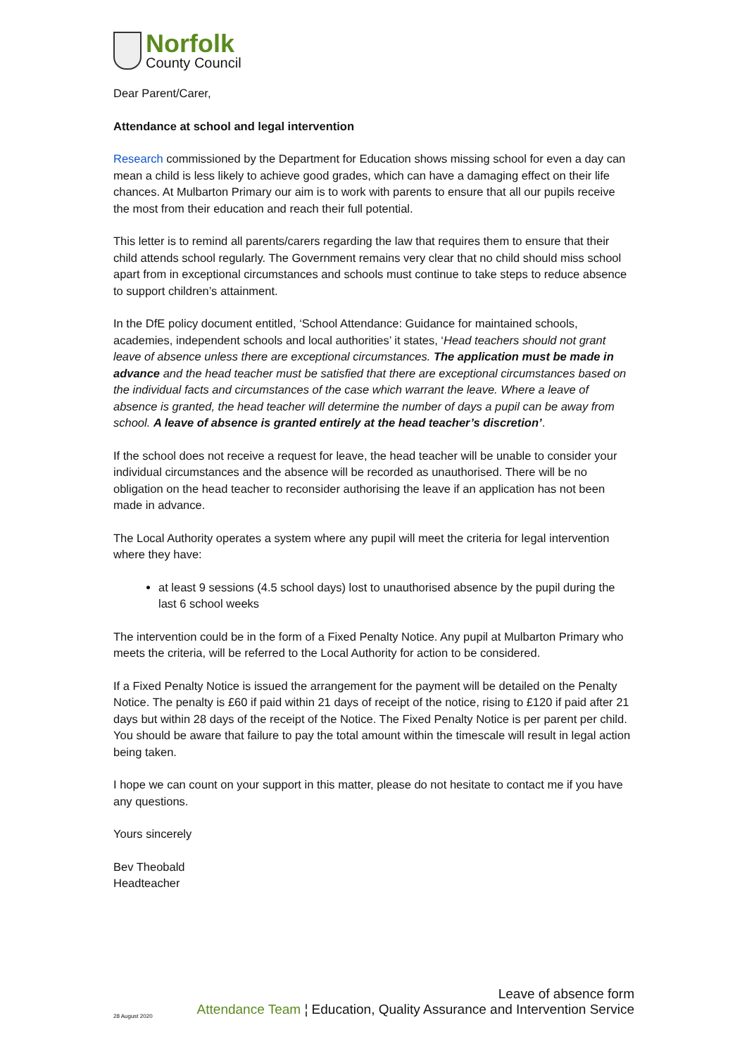Norfolk
County Council
Dear Parent/Carer,
Attendance at school and legal intervention
Research commissioned by the Department for Education shows missing school for even a day can mean a child is less likely to achieve good grades, which can have a damaging effect on their life chances. At Mulbarton Primary our aim is to work with parents to ensure that all our pupils receive the most from their education and reach their full potential.
This letter is to remind all parents/carers regarding the law that requires them to ensure that their child attends school regularly. The Government remains very clear that no child should miss school apart from in exceptional circumstances and schools must continue to take steps to reduce absence to support children’s attainment.
In the DfE policy document entitled, ‘School Attendance: Guidance for maintained schools, academies, independent schools and local authorities’ it states, ‘Head teachers should not grant leave of absence unless there are exceptional circumstances. The application must be made in advance and the head teacher must be satisfied that there are exceptional circumstances based on the individual facts and circumstances of the case which warrant the leave. Where a leave of absence is granted, the head teacher will determine the number of days a pupil can be away from school. A leave of absence is granted entirely at the head teacher’s discretion’.
If the school does not receive a request for leave, the head teacher will be unable to consider your individual circumstances and the absence will be recorded as unauthorised. There will be no obligation on the head teacher to reconsider authorising the leave if an application has not been made in advance.
The Local Authority operates a system where any pupil will meet the criteria for legal intervention where they have:
at least 9 sessions (4.5 school days) lost to unauthorised absence by the pupil during the last 6 school weeks
The intervention could be in the form of a Fixed Penalty Notice. Any pupil at Mulbarton Primary who meets the criteria, will be referred to the Local Authority for action to be considered.
If a Fixed Penalty Notice is issued the arrangement for the payment will be detailed on the Penalty Notice. The penalty is £60 if paid within 21 days of receipt of the notice, rising to £120 if paid after 21 days but within 28 days of the receipt of the Notice. The Fixed Penalty Notice is per parent per child. You should be aware that failure to pay the total amount within the timescale will result in legal action being taken.
I hope we can count on your support in this matter, please do not hesitate to contact me if you have any questions.
Yours sincerely
Bev Theobald
Headteacher
Leave of absence form
Attendance Team ¦ Education, Quality Assurance and Intervention Service
28 August 2020